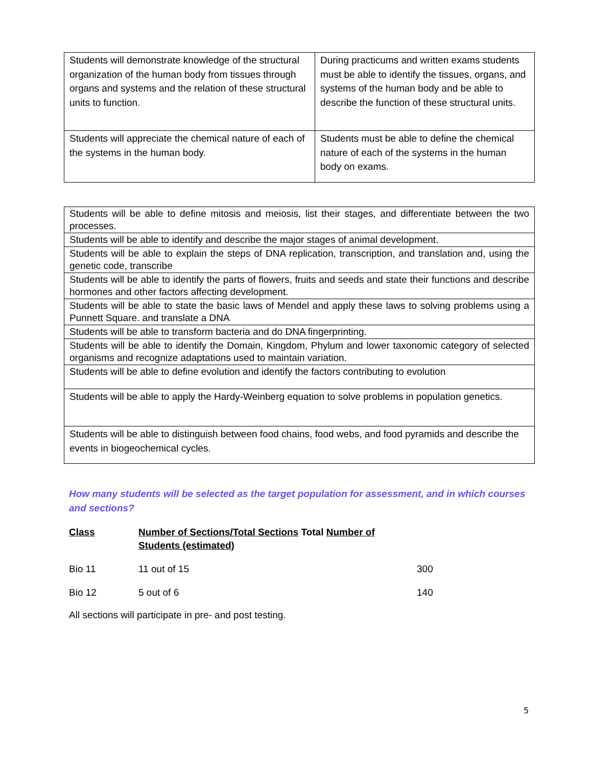| Students will demonstrate knowledge of the structural organization of the human body from tissues through organs and systems and the relation of these structural units to function. | During practicums and written exams students must be able to identify the tissues, organs, and systems of the human body and be able to describe the function of these structural units. |
| Students will appreciate the chemical nature of each of the systems in the human body. | Students must be able to define the chemical nature of each of the systems in the human body on exams. |
| Students will be able to define mitosis and meiosis, list their stages, and differentiate between the two processes. |
| Students will be able to identify and describe the major stages of animal development. |
| Students will be able to explain the steps of DNA replication, transcription, and translation and, using the genetic code, transcribe |
| Students will be able to identify the parts of flowers, fruits and seeds and state their functions and describe hormones and other factors affecting development. |
| Students will be able to state the basic laws of Mendel and apply these laws to solving problems using a Punnett Square. and translate a DNA |
| Students will be able to transform bacteria and do DNA fingerprinting. |
| Students will be able to identify the Domain, Kingdom, Phylum and lower taxonomic category of selected organisms and recognize adaptations used to maintain variation. |
| Students will be able to define evolution and identify the factors contributing to evolution |
| Students will be able to apply the Hardy-Weinberg equation to solve problems in population genetics. |
| Students will be able to distinguish between food chains, food webs, and food pyramids and describe the events in biogeochemical cycles. |
How many students will be selected as the target population for assessment, and in which courses and sections?
Class
Number of Sections/Total Sections Total Number of Students (estimated)
Bio 11
11 out of 15
300
Bio 12
5 out of 6
140
All sections will participate in pre- and post testing.
5